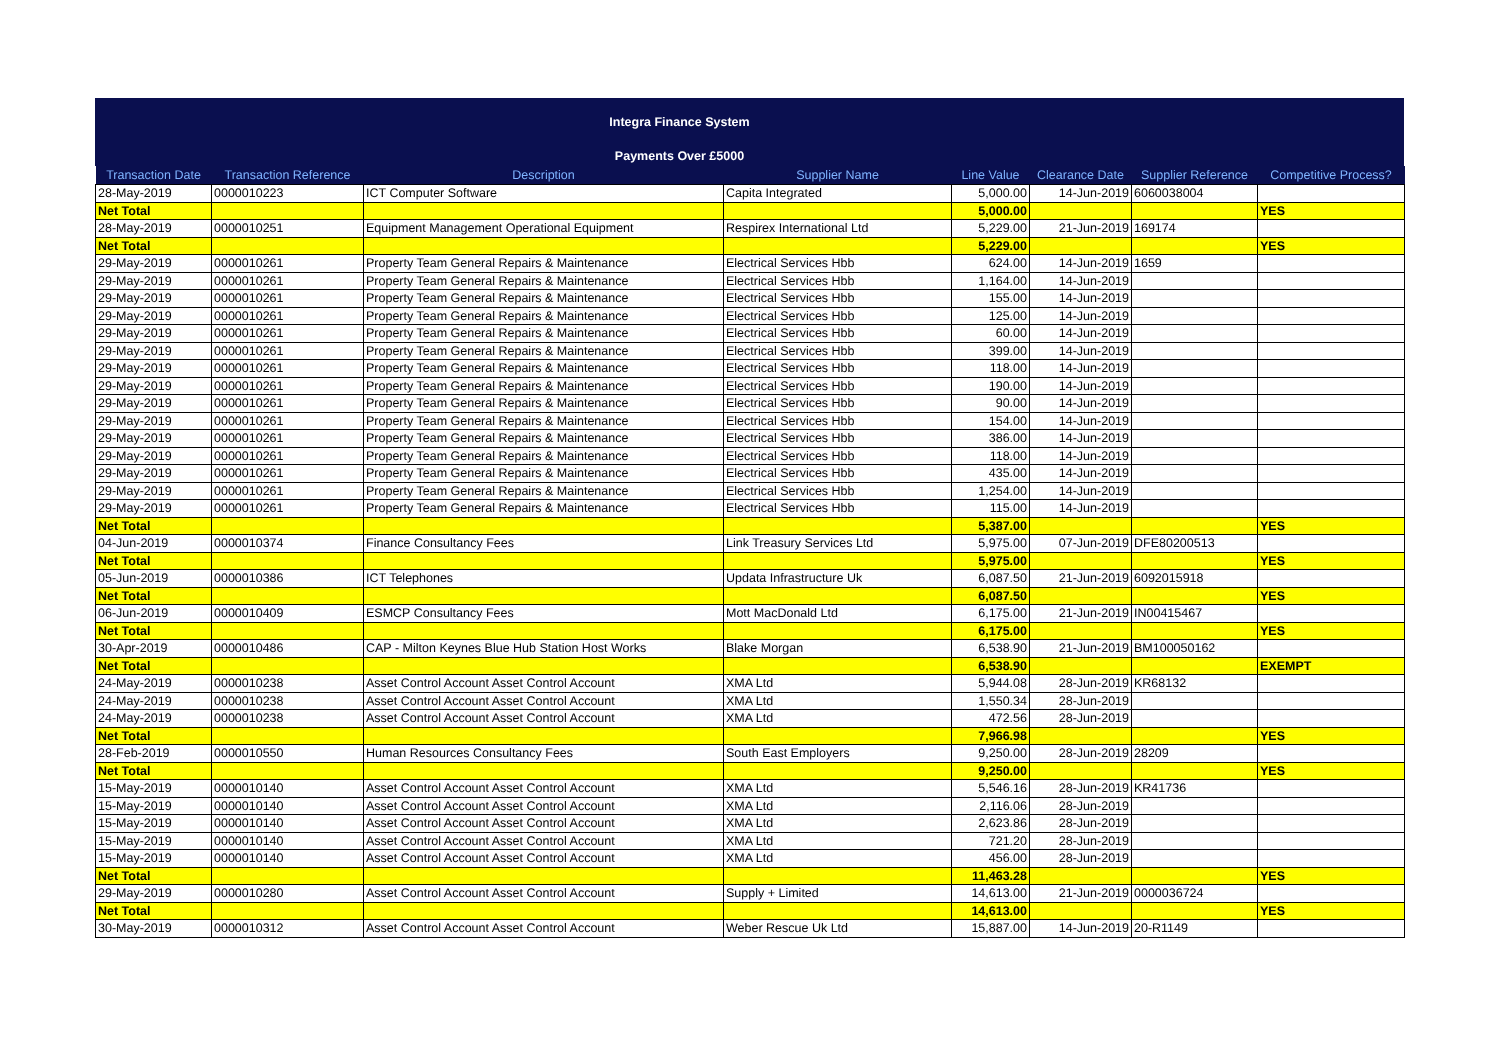Integra Finance System
Payments Over £5000
| Transaction Date | Transaction Reference | Description | Supplier Name | Line Value | Clearance Date | Supplier Reference | Competitive Process? |
| --- | --- | --- | --- | --- | --- | --- | --- |
| 28-May-2019 | 0000010223 | ICT Computer Software | Capita Integrated | 5,000.00 | 14-Jun-2019 | 6060038004 | |
| Net Total | | | | 5,000.00 | | | YES |
| 28-May-2019 | 0000010251 | Equipment Management Operational Equipment | Respirex International Ltd | 5,229.00 | 21-Jun-2019 | 169174 | |
| Net Total | | | | 5,229.00 | | | YES |
| 29-May-2019 | 0000010261 | Property Team General Repairs & Maintenance | Electrical Services Hbb | 624.00 | 14-Jun-2019 | 1659 | |
| 29-May-2019 | 0000010261 | Property Team General Repairs & Maintenance | Electrical Services Hbb | 1,164.00 | 14-Jun-2019 | | |
| 29-May-2019 | 0000010261 | Property Team General Repairs & Maintenance | Electrical Services Hbb | 155.00 | 14-Jun-2019 | | |
| 29-May-2019 | 0000010261 | Property Team General Repairs & Maintenance | Electrical Services Hbb | 125.00 | 14-Jun-2019 | | |
| 29-May-2019 | 0000010261 | Property Team General Repairs & Maintenance | Electrical Services Hbb | 60.00 | 14-Jun-2019 | | |
| 29-May-2019 | 0000010261 | Property Team General Repairs & Maintenance | Electrical Services Hbb | 399.00 | 14-Jun-2019 | | |
| 29-May-2019 | 0000010261 | Property Team General Repairs & Maintenance | Electrical Services Hbb | 118.00 | 14-Jun-2019 | | |
| 29-May-2019 | 0000010261 | Property Team General Repairs & Maintenance | Electrical Services Hbb | 190.00 | 14-Jun-2019 | | |
| 29-May-2019 | 0000010261 | Property Team General Repairs & Maintenance | Electrical Services Hbb | 90.00 | 14-Jun-2019 | | |
| 29-May-2019 | 0000010261 | Property Team General Repairs & Maintenance | Electrical Services Hbb | 154.00 | 14-Jun-2019 | | |
| 29-May-2019 | 0000010261 | Property Team General Repairs & Maintenance | Electrical Services Hbb | 386.00 | 14-Jun-2019 | | |
| 29-May-2019 | 0000010261 | Property Team General Repairs & Maintenance | Electrical Services Hbb | 118.00 | 14-Jun-2019 | | |
| 29-May-2019 | 0000010261 | Property Team General Repairs & Maintenance | Electrical Services Hbb | 435.00 | 14-Jun-2019 | | |
| 29-May-2019 | 0000010261 | Property Team General Repairs & Maintenance | Electrical Services Hbb | 1,254.00 | 14-Jun-2019 | | |
| 29-May-2019 | 0000010261 | Property Team General Repairs & Maintenance | Electrical Services Hbb | 115.00 | 14-Jun-2019 | | |
| Net Total | | | | 5,387.00 | | | YES |
| 04-Jun-2019 | 0000010374 | Finance Consultancy Fees | Link Treasury Services Ltd | 5,975.00 | 07-Jun-2019 | DFE80200513 | |
| Net Total | | | | 5,975.00 | | | YES |
| 05-Jun-2019 | 0000010386 | ICT Telephones | Updata Infrastructure Uk | 6,087.50 | 21-Jun-2019 | 6092015918 | |
| Net Total | | | | 6,087.50 | | | YES |
| 06-Jun-2019 | 0000010409 | ESMCP Consultancy Fees | Mott MacDonald Ltd | 6,175.00 | 21-Jun-2019 | IN00415467 | |
| Net Total | | | | 6,175.00 | | | YES |
| 30-Apr-2019 | 0000010486 | CAP - Milton Keynes Blue Hub Station Host Works | Blake Morgan | 6,538.90 | 21-Jun-2019 | BM100050162 | |
| Net Total | | | | 6,538.90 | | | EXEMPT |
| 24-May-2019 | 0000010238 | Asset Control Account Asset Control Account | XMA Ltd | 5,944.08 | 28-Jun-2019 | KR68132 | |
| 24-May-2019 | 0000010238 | Asset Control Account Asset Control Account | XMA Ltd | 1,550.34 | 28-Jun-2019 | | |
| 24-May-2019 | 0000010238 | Asset Control Account Asset Control Account | XMA Ltd | 472.56 | 28-Jun-2019 | | |
| Net Total | | | | 7,966.98 | | | YES |
| 28-Feb-2019 | 0000010550 | Human Resources Consultancy Fees | South East Employers | 9,250.00 | 28-Jun-2019 | 28209 | |
| Net Total | | | | 9,250.00 | | | YES |
| 15-May-2019 | 0000010140 | Asset Control Account Asset Control Account | XMA Ltd | 5,546.16 | 28-Jun-2019 | KR41736 | |
| 15-May-2019 | 0000010140 | Asset Control Account Asset Control Account | XMA Ltd | 2,116.06 | 28-Jun-2019 | | |
| 15-May-2019 | 0000010140 | Asset Control Account Asset Control Account | XMA Ltd | 2,623.86 | 28-Jun-2019 | | |
| 15-May-2019 | 0000010140 | Asset Control Account Asset Control Account | XMA Ltd | 721.20 | 28-Jun-2019 | | |
| 15-May-2019 | 0000010140 | Asset Control Account Asset Control Account | XMA Ltd | 456.00 | 28-Jun-2019 | | |
| Net Total | | | | 11,463.28 | | | YES |
| 29-May-2019 | 0000010280 | Asset Control Account Asset Control Account | Supply + Limited | 14,613.00 | 21-Jun-2019 | 0000036724 | |
| Net Total | | | | 14,613.00 | | | YES |
| 30-May-2019 | 0000010312 | Asset Control Account Asset Control Account | Weber Rescue Uk Ltd | 15,887.00 | 14-Jun-2019 | 20-R1149 | |